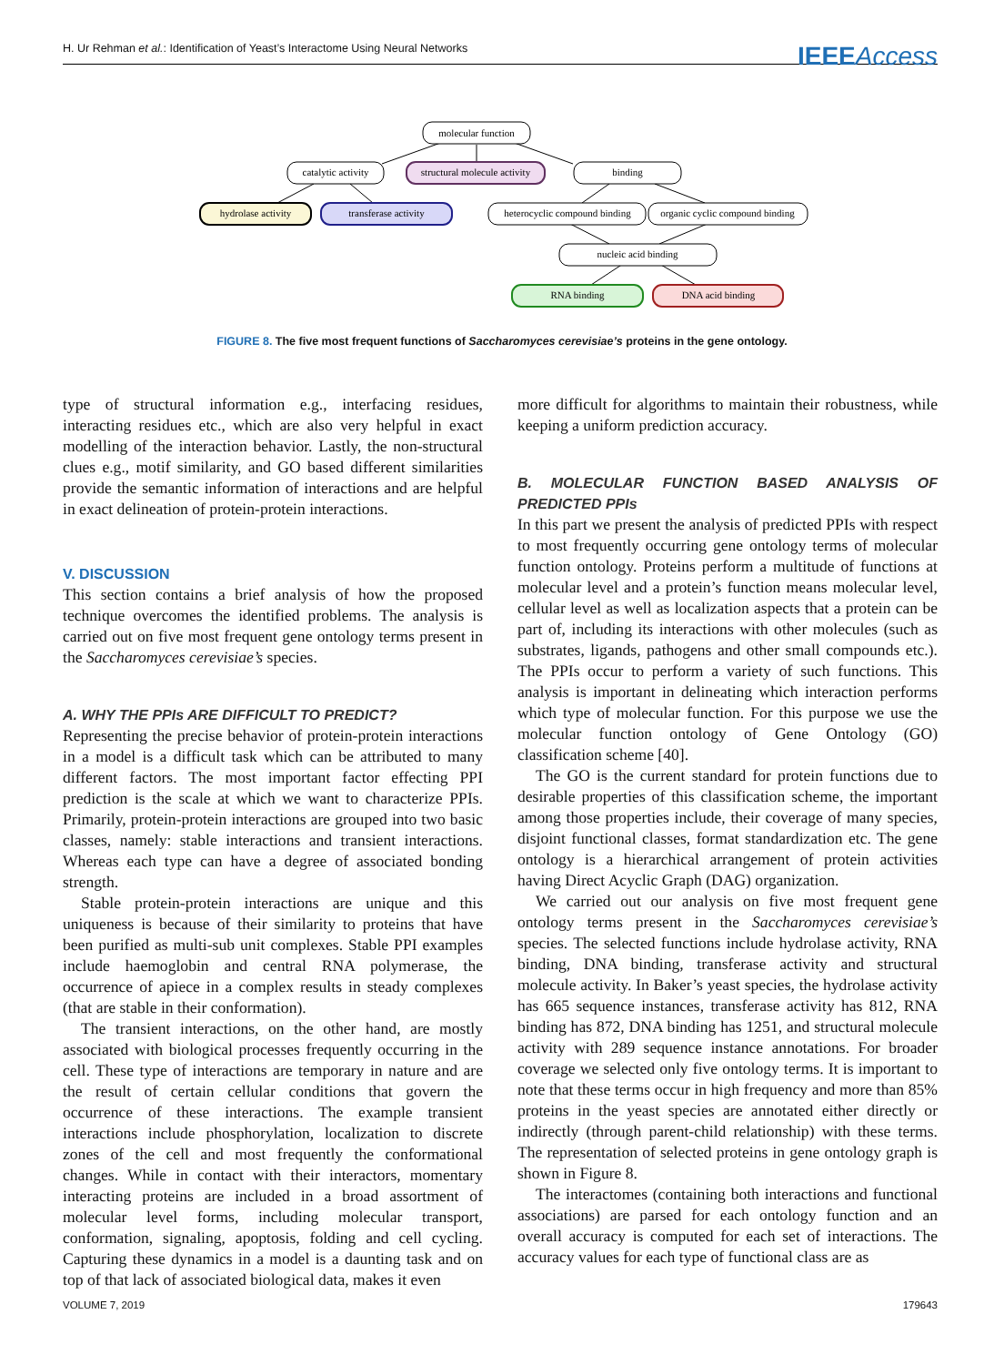H. Ur Rehman et al.: Identification of Yeast’s Interactome Using Neural Networks IEEEAccess
molecular function
catalytic activity
structural molecule activity
binding
hydrolase activity
transferase activity
heterocyclic compound binding
organic cyclic compound binding
nucleic acid binding
RNA binding
DNA acid binding
FIGURE 8. The five most frequent functions of Saccharomyces cerevisiae’s proteins in the gene ontology.
type of structural information e.g., interfacing residues, interacting residues etc., which are also very helpful in exact modelling of the interaction behavior. Lastly, the non-structural clues e.g., motif similarity, and GO based different similarities provide the semantic information of interactions and are helpful in exact delineation of protein-protein interactions.
V. DISCUSSION
This section contains a brief analysis of how the proposed technique overcomes the identified problems. The analysis is carried out on five most frequent gene ontology terms present in the Saccharomyces cerevisiae’s species.
A. WHY THE PPIs ARE DIFFICULT TO PREDICT?
Representing the precise behavior of protein-protein interactions in a model is a difficult task which can be attributed to many different factors. The most important factor effecting PPI prediction is the scale at which we want to characterize PPIs. Primarily, protein-protein interactions are grouped into two basic classes, namely: stable interactions and transient interactions. Whereas each type can have a degree of associated bonding strength.
Stable protein-protein interactions are unique and this uniqueness is because of their similarity to proteins that have been purified as multi-sub unit complexes. Stable PPI examples include haemoglobin and central RNA polymerase, the occurrence of apiece in a complex results in steady complexes (that are stable in their conformation).
The transient interactions, on the other hand, are mostly associated with biological processes frequently occurring in the cell. These type of interactions are temporary in nature and are the result of certain cellular conditions that govern the occurrence of these interactions. The example transient interactions include phosphorylation, localization to discrete zones of the cell and most frequently the conformational changes. While in contact with their interactors, momentary interacting proteins are included in a broad assortment of molecular level forms, including molecular transport, conformation, signaling, apoptosis, folding and cell cycling. Capturing these dynamics in a model is a daunting task and on top of that lack of associated biological data, makes it even
more difficult for algorithms to maintain their robustness, while keeping a uniform prediction accuracy.
B. MOLECULAR FUNCTION BASED ANALYSIS OF PREDICTED PPIs
In this part we present the analysis of predicted PPIs with respect to most frequently occurring gene ontology terms of molecular function ontology. Proteins perform a multitude of functions at molecular level and a protein’s function means molecular level, cellular level as well as localization aspects that a protein can be part of, including its interactions with other molecules (such as substrates, ligands, pathogens and other small compounds etc.). The PPIs occur to perform a variety of such functions. This analysis is important in delineating which interaction performs which type of molecular function. For this purpose we use the molecular function ontology of Gene Ontology (GO) classification scheme [40].
The GO is the current standard for protein functions due to desirable properties of this classification scheme, the important among those properties include, their coverage of many species, disjoint functional classes, format standardization etc. The gene ontology is a hierarchical arrangement of protein activities having Direct Acyclic Graph (DAG) organization.
We carried out our analysis on five most frequent gene ontology terms present in the Saccharomyces cerevisiae’s species. The selected functions include hydrolase activity, RNA binding, DNA binding, transferase activity and structural molecule activity. In Baker’s yeast species, the hydrolase activity has 665 sequence instances, transferase activity has 812, RNA binding has 872, DNA binding has 1251, and structural molecule activity with 289 sequence instance annotations. For broader coverage we selected only five ontology terms. It is important to note that these terms occur in high frequency and more than 85% proteins in the yeast species are annotated either directly or indirectly (through parent-child relationship) with these terms. The representation of selected proteins in gene ontology graph is shown in Figure 8.
The interactomes (containing both interactions and functional associations) are parsed for each ontology function and an overall accuracy is computed for each set of interactions. The accuracy values for each type of functional class are as
VOLUME 7, 2019 179643